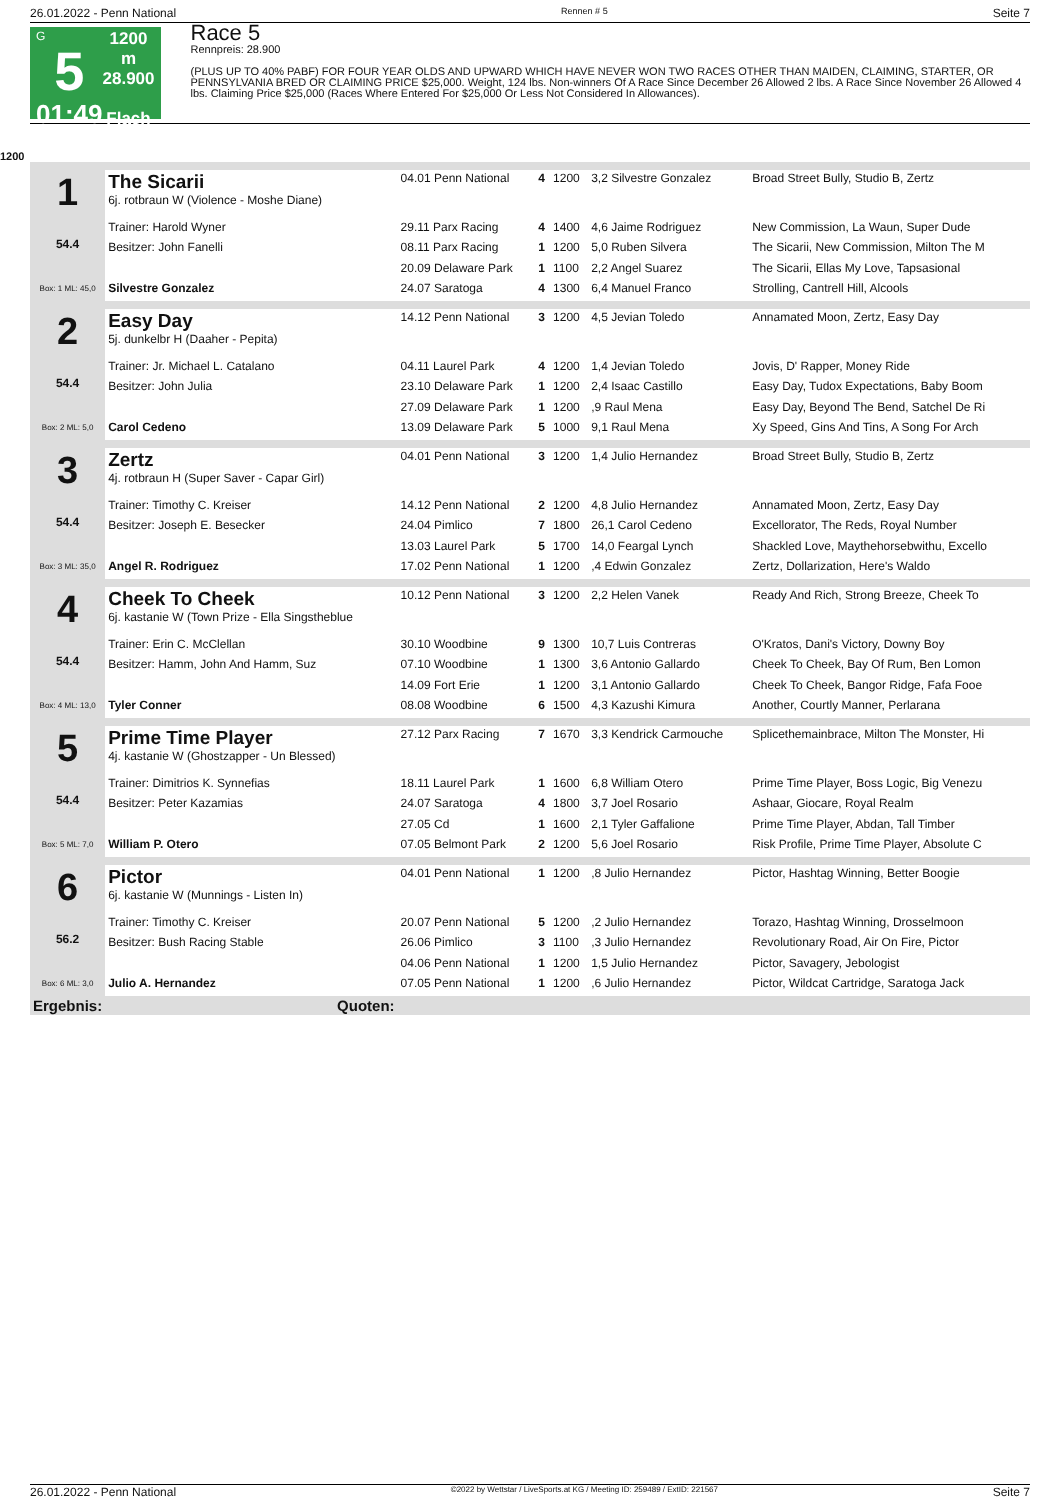26.01.2022 - Penn National Rennen # 5 Seite 7
G
5
01:49
1200 m
28.900
Flach
Race 5
Rennpreis: 28.900
(PLUS UP TO 40% PABF) FOR FOUR YEAR OLDS AND UPWARD WHICH HAVE NEVER WON TWO RACES OTHER THAN MAIDEN, CLAIMING, STARTER, OR PENNSYLVANIA BRED OR CLAIMING PRICE $25,000. Weight, 124 lbs. Non-winners Of A Race Since December 26 Allowed 2 lbs. A Race Since November 26 Allowed 4 lbs. Claiming Price $25,000 (Races Where Entered For $25,000 Or Less Not Considered In Allowances).
1200
| 1 54.4 Box: 1 ML: 45,0 | The Sicarii 6j. rotbraun W (Violence - Moshe Diane) | 04.01 Penn National | 4 | 1200 | 3,2 Silvestre Gonzalez | Broad Street Bully, Studio B, Zertz |
| | Trainer: Harold Wyner | 29.11 Parx Racing | 4 | 1400 | 4,6 Jaime Rodriguez | New Commission, La Waun, Super Dude |
| | Besitzer: John Fanelli | 08.11 Parx Racing | 1 | 1200 | 5,0 Ruben Silvera | The Sicarii, New Commission, Milton The M |
| | | 20.09 Delaware Park | 1 | 1100 | 2,2 Angel Suarez | The Sicarii, Ellas My Love, Tapsasional |
| | Silvestre Gonzalez | 24.07 Saratoga | 4 | 1300 | 6,4 Manuel Franco | Strolling, Cantrell Hill, Alcools |
| 2 54.4 Box: 2 ML: 5,0 | Easy Day 5j. dunkelbr H (Daaher - Pepita) | 14.12 Penn National | 3 | 1200 | 4,5 Jevian Toledo | Annamated Moon, Zertz, Easy Day |
| | Trainer: Jr. Michael L. Catalano | 04.11 Laurel Park | 4 | 1200 | 1,4 Jevian Toledo | Jovis, D' Rapper, Money Ride |
| | Besitzer: John Julia | 23.10 Delaware Park | 1 | 1200 | 2,4 Isaac Castillo | Easy Day, Tudox Expectations, Baby Boom |
| | | 27.09 Delaware Park | 1 | 1200 | ,9 Raul Mena | Easy Day, Beyond The Bend, Satchel De Ri |
| | Carol Cedeno | 13.09 Delaware Park | 5 | 1000 | 9,1 Raul Mena | Xy Speed, Gins And Tins, A Song For Arch |
| 3 54.4 Box: 3 ML: 35,0 | Zertz 4j. rotbraun H (Super Saver - Capar Girl) | 04.01 Penn National | 3 | 1200 | 1,4 Julio Hernandez | Broad Street Bully, Studio B, Zertz |
| | Trainer: Timothy C. Kreiser | 14.12 Penn National | 2 | 1200 | 4,8 Julio Hernandez | Annamated Moon, Zertz, Easy Day |
| | Besitzer: Joseph E. Besecker | 24.04 Pimlico | 7 | 1800 | 26,1 Carol Cedeno | Excellorator, The Reds, Royal Number |
| | | 13.03 Laurel Park | 5 | 1700 | 14,0 Feargal Lynch | Shackled Love, Maythehorsebwithu, Excello |
| | Angel R. Rodriguez | 17.02 Penn National | 1 | 1200 | ,4 Edwin Gonzalez | Zertz, Dollarization, Here's Waldo |
| 4 54.4 Box: 4 ML: 13,0 | Cheek To Cheek 6j. kastanie W (Town Prize - Ella Singstheblue | 10.12 Penn National | 3 | 1200 | 2,2 Helen Vanek | Ready And Rich, Strong Breeze, Cheek To |
| | Trainer: Erin C. McClellan | 30.10 Woodbine | 9 | 1300 | 10,7 Luis Contreras | O'Kratos, Dani's Victory, Downy Boy |
| | Besitzer: Hamm, John And Hamm, Suz | 07.10 Woodbine | 1 | 1300 | 3,6 Antonio Gallardo | Cheek To Cheek, Bay Of Rum, Ben Lomon |
| | | 14.09 Fort Erie | 1 | 1200 | 3,1 Antonio Gallardo | Cheek To Cheek, Bangor Ridge, Fafa Fooe |
| | Tyler Conner | 08.08 Woodbine | 6 | 1500 | 4,3 Kazushi Kimura | Another, Courtly Manner, Perlarana |
| 5 54.4 Box: 5 ML: 7,0 | Prime Time Player 4j. kastanie W (Ghostzapper - Un Blessed) | 27.12 Parx Racing | 7 | 1670 | 3,3 Kendrick Carmouche | Splicethemainbrace, Milton The Monster, Hi |
| | Trainer: Dimitrios K. Synnefias | 18.11 Laurel Park | 1 | 1600 | 6,8 William Otero | Prime Time Player, Boss Logic, Big Venezu |
| | Besitzer: Peter Kazamias | 24.07 Saratoga | 4 | 1800 | 3,7 Joel Rosario | Ashaar, Giocare, Royal Realm |
| | | 27.05 Cd | 1 | 1600 | 2,1 Tyler Gaffalione | Prime Time Player, Abdan, Tall Timber |
| | William P. Otero | 07.05 Belmont Park | 2 | 1200 | 5,6 Joel Rosario | Risk Profile, Prime Time Player, Absolute C |
| 6 56.2 Box: 6 ML: 3,0 | Pictor 6j. kastanie W (Munnings - Listen In) | 04.01 Penn National | 1 | 1200 | ,8 Julio Hernandez | Pictor, Hashtag Winning, Better Boogie |
| | Trainer: Timothy C. Kreiser | 20.07 Penn National | 5 | 1200 | ,2 Julio Hernandez | Torazo, Hashtag Winning, Drosselmoon |
| | Besitzer: Bush Racing Stable | 26.06 Pimlico | 3 | 1100 | ,3 Julio Hernandez | Revolutionary Road, Air On Fire, Pictor |
| | | 04.06 Penn National | 1 | 1200 | 1,5 Julio Hernandez | Pictor, Savagery, Jebologist |
| | Julio A. Hernandez | 07.05 Penn National | 1 | 1200 | ,6 Julio Hernandez | Pictor, Wildcat Cartridge, Saratoga Jack |
| Ergebnis: | Quoten: | | | | | |
26.01.2022 - Penn National ©2022 by Wettstar / LiveSports.at KG / Meeting ID: 259489 / ExtID: 221567 Seite 7